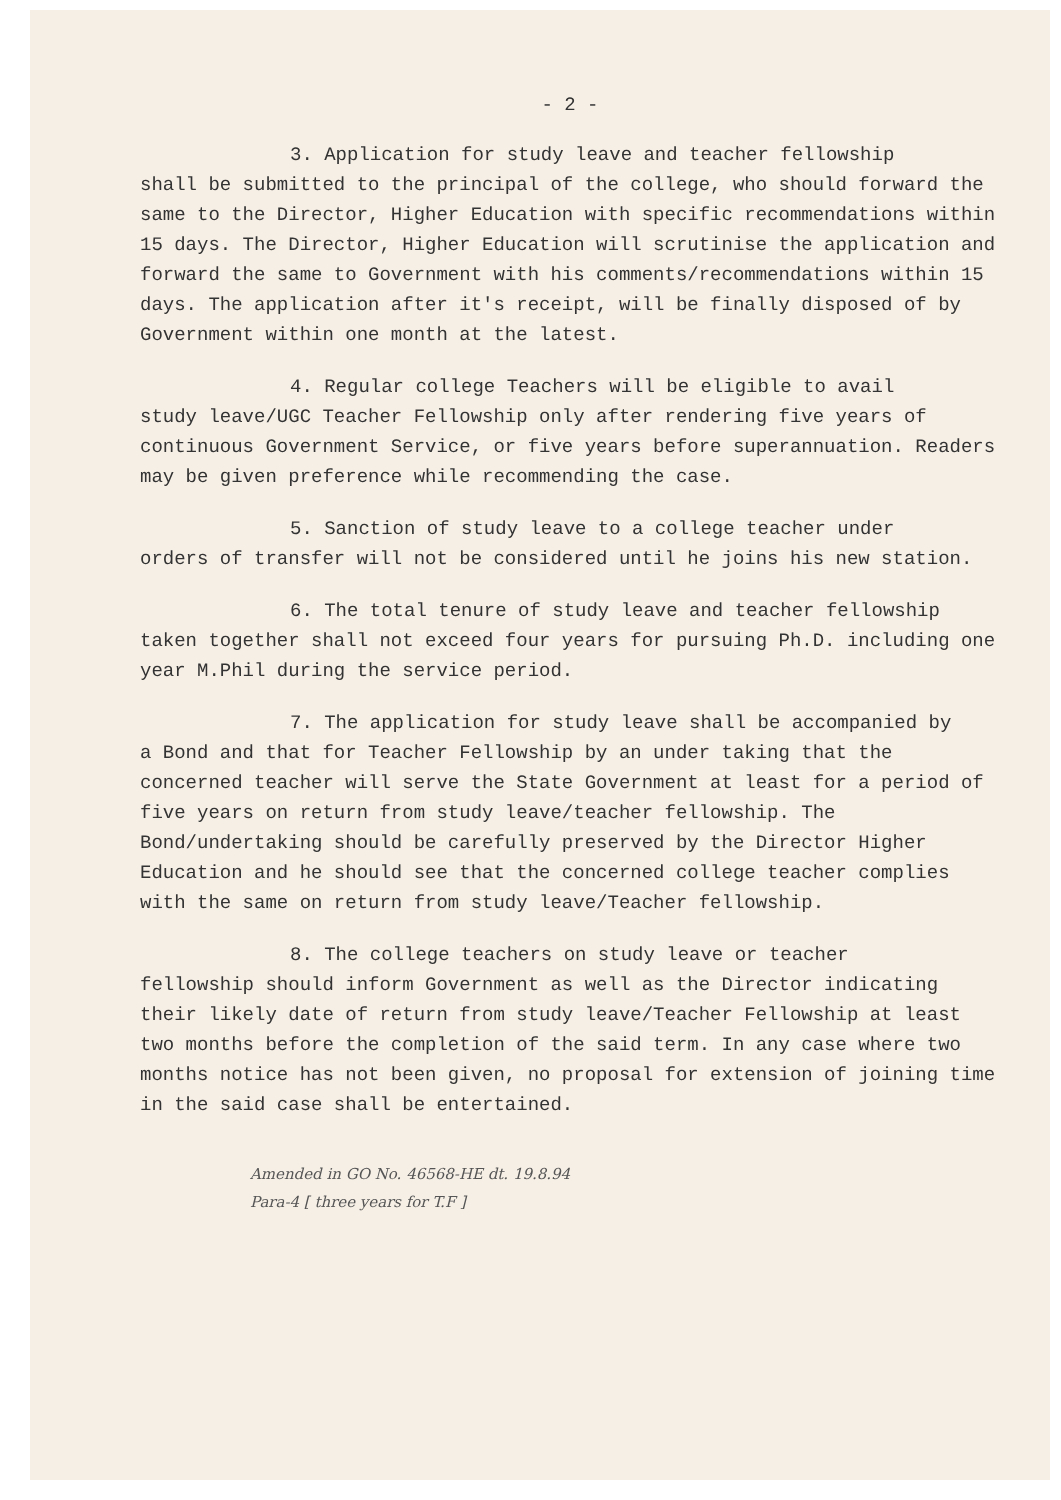- 2 -
3. Application for study leave and teacher fellowship
shall be submitted to the principal of the college, who should forward the same to the Director, Higher Education with specific recommendations within 15 days. The Director, Higher Education will scrutinise the application and forward the same to Government with his comments/recommendations within 15 days. The application after it's receipt, will be finally disposed of by Government within one month at the latest.
4. Regular college Teachers will be eligible to avail
study leave/UGC Teacher Fellowship only after rendering five years of continuous Government Service, or five years before superannuation. Readers may be given preference while recommending the case.
5. Sanction of study leave to a college teacher under
orders of transfer will not be considered until he joins his new station.
6. The total tenure of study leave and teacher fellowship
taken together shall not exceed four years for pursuing Ph.D. including one year M.Phil during the service period.
7. The application for study leave shall be accompanied by
a Bond and that for Teacher Fellowship by an under taking that the concerned teacher will serve the State Government at least for a period of five years on return from study leave/teacher fellowship. The Bond/undertaking should be carefully preserved by the Director Higher Education and he should see that the concerned college teacher complies with the same on return from study leave/Teacher fellowship.
8. The college teachers on study leave or teacher
fellowship should inform Government as well as the Director indicating their likely date of return from study leave/Teacher Fellowship at least two months before the completion of the said term. In any case where two months notice has not been given, no proposal for extension of joining time in the said case shall be entertained.
Amended in GO No. 46568-HE dt. 19.8.94
Para-4 [ three years for T.F ]